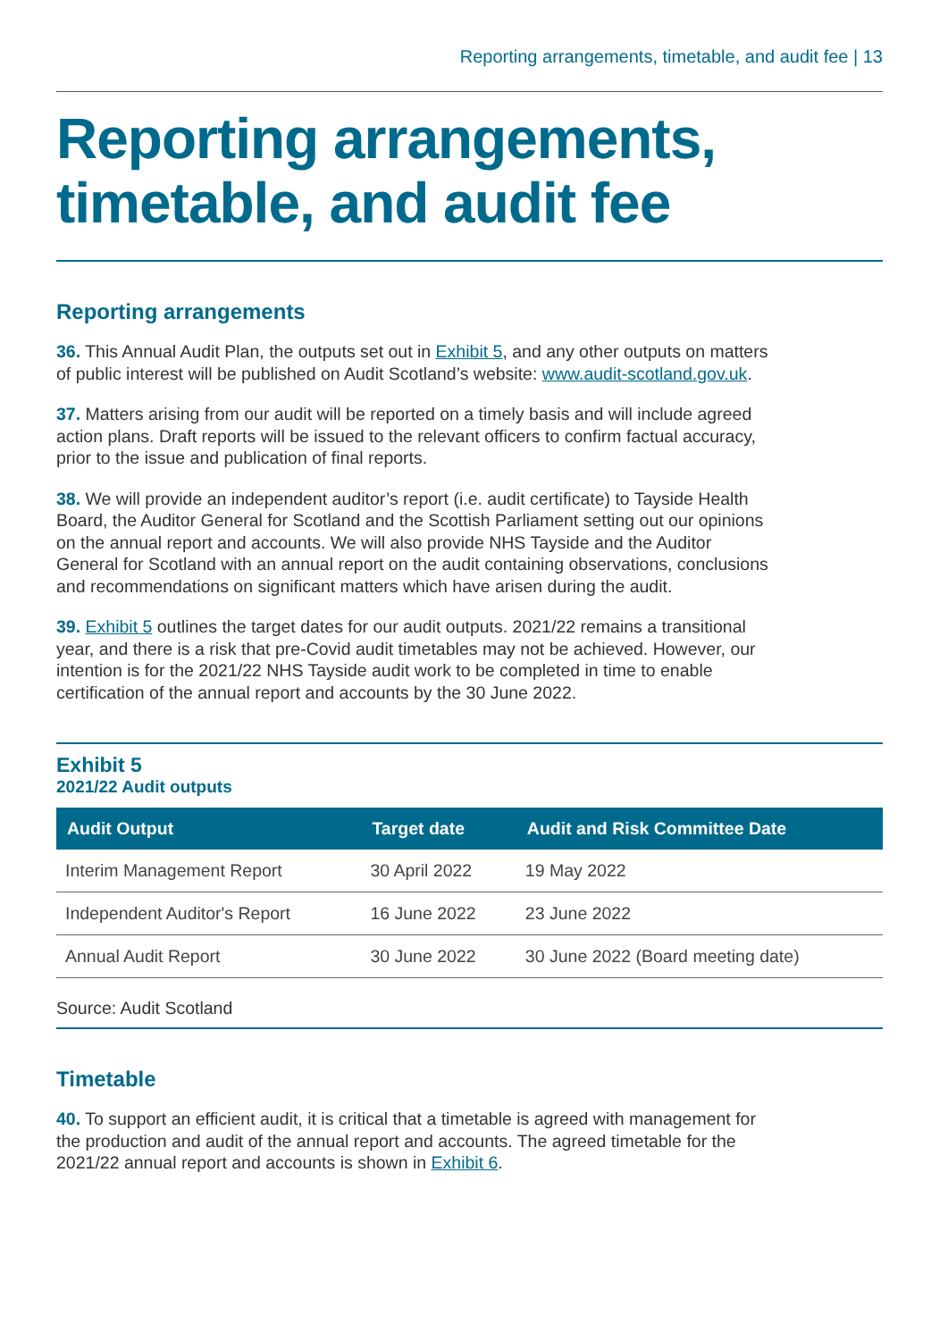Reporting arrangements, timetable, and audit fee | 13
Reporting arrangements, timetable, and audit fee
Reporting arrangements
36. This Annual Audit Plan, the outputs set out in Exhibit 5, and any other outputs on matters of public interest will be published on Audit Scotland’s website: www.audit-scotland.gov.uk.
37. Matters arising from our audit will be reported on a timely basis and will include agreed action plans. Draft reports will be issued to the relevant officers to confirm factual accuracy, prior to the issue and publication of final reports.
38. We will provide an independent auditor’s report (i.e. audit certificate) to Tayside Health Board, the Auditor General for Scotland and the Scottish Parliament setting out our opinions on the annual report and accounts. We will also provide NHS Tayside and the Auditor General for Scotland with an annual report on the audit containing observations, conclusions and recommendations on significant matters which have arisen during the audit.
39. Exhibit 5 outlines the target dates for our audit outputs. 2021/22 remains a transitional year, and there is a risk that pre-Covid audit timetables may not be achieved. However, our intention is for the 2021/22 NHS Tayside audit work to be completed in time to enable certification of the annual report and accounts by the 30 June 2022.
Exhibit 5
2021/22 Audit outputs
| Audit Output | Target date | Audit and Risk Committee Date |
| --- | --- | --- |
| Interim Management Report | 30 April 2022 | 19 May 2022 |
| Independent Auditor's Report | 16 June 2022 | 23 June 2022 |
| Annual Audit Report | 30 June 2022 | 30 June 2022 (Board meeting date) |
Source: Audit Scotland
Timetable
40. To support an efficient audit, it is critical that a timetable is agreed with management for the production and audit of the annual report and accounts. The agreed timetable for the 2021/22 annual report and accounts is shown in Exhibit 6.